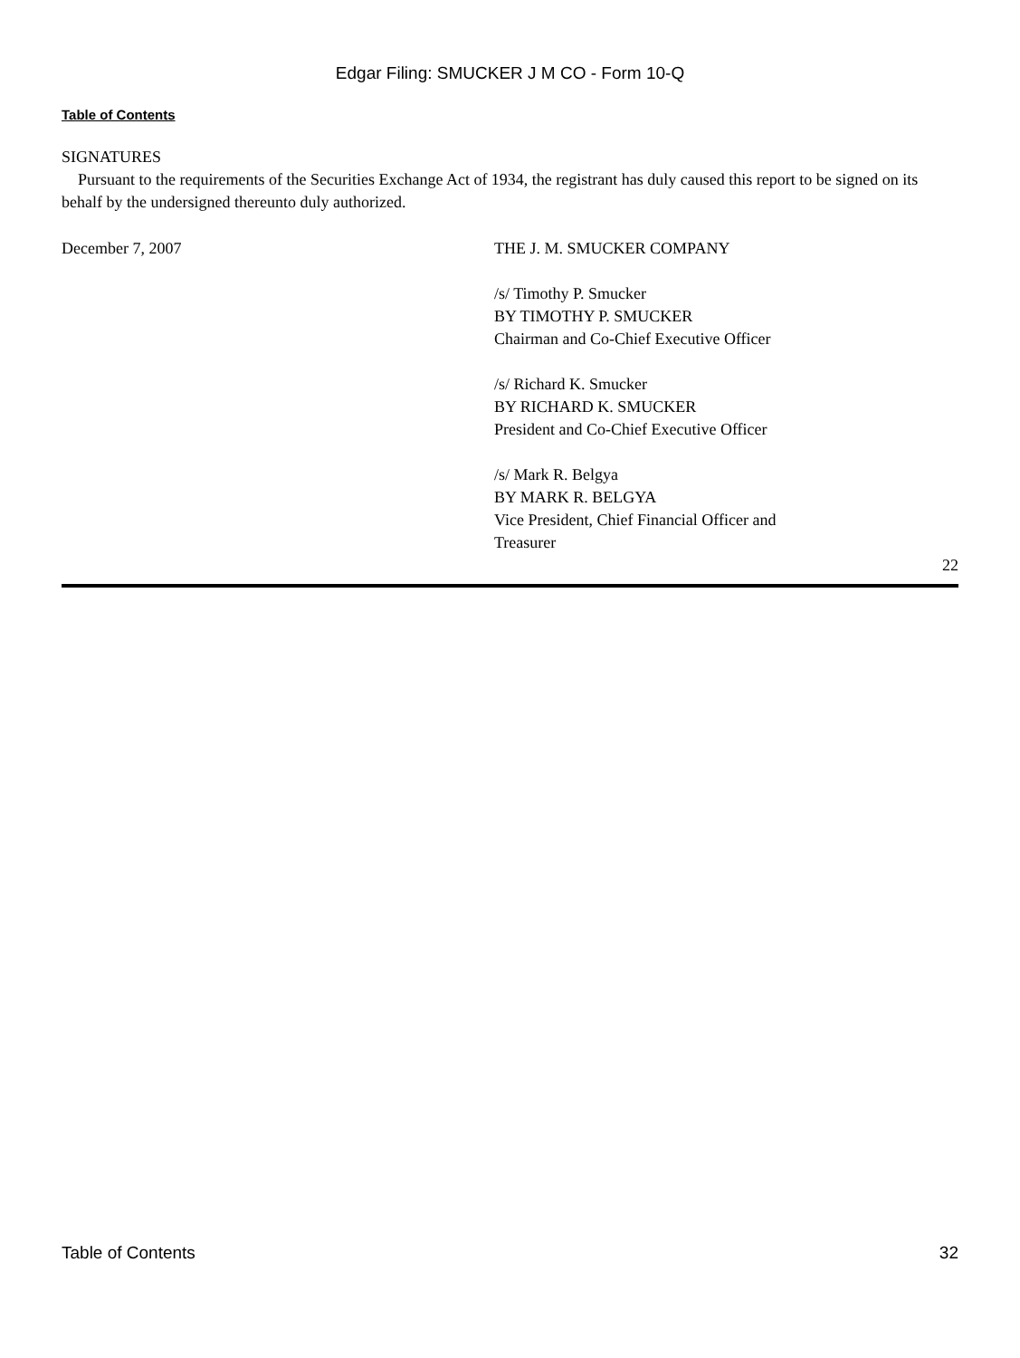Edgar Filing: SMUCKER J M CO - Form 10-Q
Table of Contents
SIGNATURES
Pursuant to the requirements of the Securities Exchange Act of 1934, the registrant has duly caused this report to be signed on its behalf by the undersigned thereunto duly authorized.
December 7, 2007 THE J. M. SMUCKER COMPANY
/s/ Timothy P. Smucker
BY TIMOTHY P. SMUCKER
Chairman and Co-Chief Executive Officer
/s/ Richard K. Smucker
BY RICHARD K. SMUCKER
President and Co-Chief Executive Officer
/s/ Mark R. Belgya
BY MARK R. BELGYA
Vice President, Chief Financial Officer and
Treasurer
22
Table of Contents 32